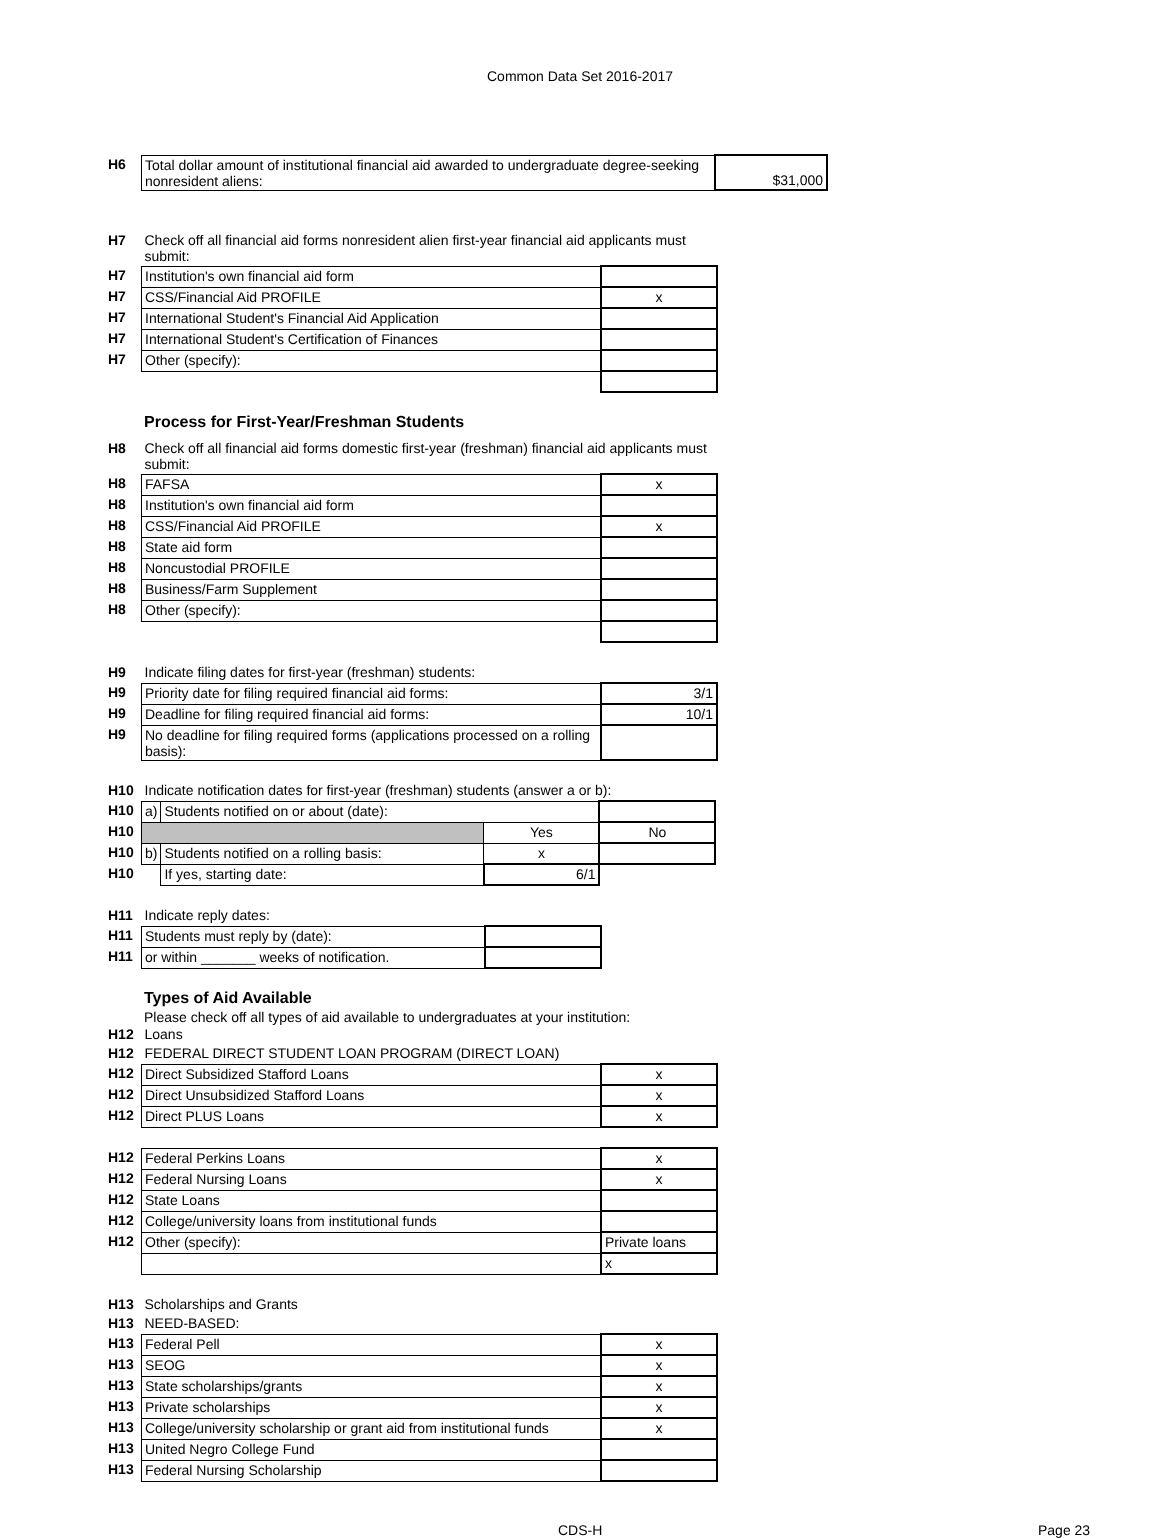Common Data Set 2016-2017
| H6 | Total dollar amount of institutional financial aid awarded to undergraduate degree-seeking nonresident aliens: | $31,000 |
| H7 | Check off all financial aid forms nonresident alien first-year financial aid applicants must submit: | |
| H7 | Institution's own financial aid form | |
| H7 | CSS/Financial Aid PROFILE | x |
| H7 | International Student's Financial Aid Application | |
| H7 | International Student's Certification of Finances | |
| H7 | Other (specify): | |
Process for First-Year/Freshman Students
| H8 | Check off all financial aid forms domestic first-year (freshman) financial aid applicants must submit: | |
| H8 | FAFSA | x |
| H8 | Institution's own financial aid form | |
| H8 | CSS/Financial Aid PROFILE | x |
| H8 | State aid form | |
| H8 | Noncustodial PROFILE | |
| H8 | Business/Farm Supplement | |
| H8 | Other (specify): | |
| H9 | Indicate filing dates for first-year (freshman) students: | |
| H9 | Priority date for filing required financial aid forms: | 3/1 |
| H9 | Deadline for filing required financial aid forms: | 10/1 |
| H9 | No deadline for filing required forms (applications processed on a rolling basis): | |
| H10 | Indicate notification dates for first-year (freshman) students (answer a or b): | | | |
| H10 | a) | Students notified on or about (date): | | |
| H10 | | | Yes | No |
| H10 | b) | Students notified on a rolling basis: | x | |
| H10 | | If yes, starting date: | 6/1 | |
| H11 | Indicate reply dates: | |
| H11 | Students must reply by (date): | |
| H11 | or within _______ weeks of notification. | |
Types of Aid Available
Please check off all types of aid available to undergraduates at your institution:
| H12 | Loans | |
| H12 | FEDERAL DIRECT STUDENT LOAN PROGRAM (DIRECT LOAN) | |
| H12 | Direct Subsidized Stafford Loans | x |
| H12 | Direct Unsubsidized Stafford Loans | x |
| H12 | Direct PLUS Loans | x |
| H12 | Federal Perkins Loans | x |
| H12 | Federal Nursing Loans | x |
| H12 | State Loans | |
| H12 | College/university loans from institutional funds | |
| H12 | Other (specify): | Private loans |
| | | x |
| H13 | Scholarships and Grants | |
| H13 | NEED-BASED: | |
| H13 | Federal Pell | x |
| H13 | SEOG | x |
| H13 | State scholarships/grants | x |
| H13 | Private scholarships | x |
| H13 | College/university scholarship or grant aid from institutional funds | x |
| H13 | United Negro College Fund | |
| H13 | Federal Nursing Scholarship | |
CDS-H Page 23